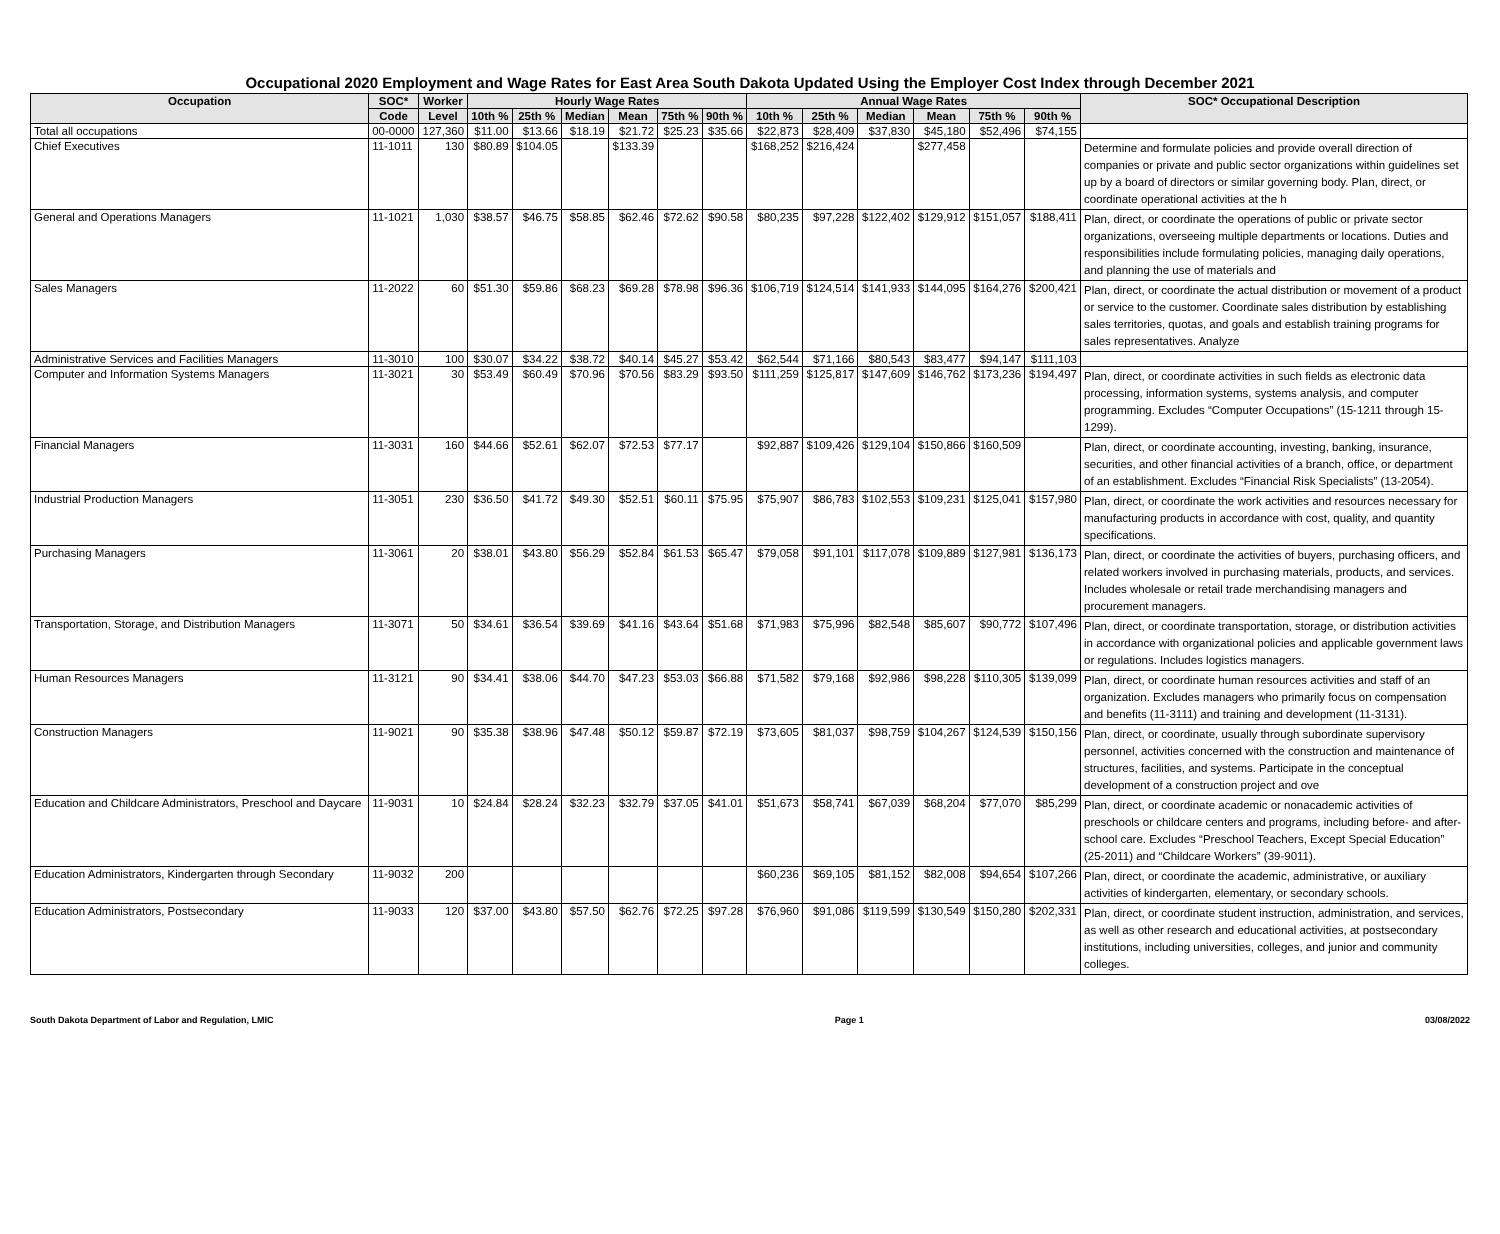Occupational 2020 Employment and Wage Rates for East Area South Dakota Updated Using the Employer Cost Index through December 2021
| Occupation | SOC* | Worker | Hourly Wage Rates | | | | | | Annual Wage Rates | | | | | | SOC* Occupational Description |
| --- | --- | --- | --- | --- | --- | --- | --- | --- | --- | --- | --- | --- | --- | --- | --- |
| | Code | Level | 10th % | 25th % | Median | Mean | 75th % | 90th % | 10th % | 25th % | Median | Mean | 75th % | 90th % | |
| Total all occupations | 00-0000 | 127,360 | $11.00 | $13.66 | $18.19 | $21.72 | $25.23 | $35.66 | $22,873 | $28,409 | $37,830 | $45,180 | $52,496 | $74,155 | |
| Chief Executives | 11-1011 | 130 | $80.89 | $104.05 | | $133.39 | | | $168,252 | $216,424 | | $277,458 | | | Determine and formulate policies and provide overall direction of companies or private and public sector organizations within guidelines set up by a board of directors or similar governing body. Plan, direct, or coordinate operational activities at the h |
| General and Operations Managers | 11-1021 | 1,030 | $38.57 | $46.75 | $58.85 | $62.46 | $72.62 | $90.58 | $80,235 | $97,228 | $122,402 | $129,912 | $151,057 | $188,411 | Plan, direct, or coordinate the operations of public or private sector organizations, overseeing multiple departments or locations. Duties and responsibilities include formulating policies, managing daily operations, and planning the use of materials and |
| Sales Managers | 11-2022 | 60 | $51.30 | $59.86 | $68.23 | $69.28 | $78.98 | $96.36 | $106,719 | $124,514 | $141,933 | $144,095 | $164,276 | $200,421 | Plan, direct, or coordinate the actual distribution or movement of a product or service to the customer. Coordinate sales distribution by establishing sales territories, quotas, and goals and establish training programs for sales representatives. Analyze |
| Administrative Services and Facilities Managers | 11-3010 | 100 | $30.07 | $34.22 | $38.72 | $40.14 | $45.27 | $53.42 | $62,544 | $71,166 | $80,543 | $83,477 | $94,147 | $111,103 | |
| Computer and Information Systems Managers | 11-3021 | 30 | $53.49 | $60.49 | $70.96 | $70.56 | $83.29 | $93.50 | $111,259 | $125,817 | $147,609 | $146,762 | $173,236 | $194,497 | Plan, direct, or coordinate activities in such fields as electronic data processing, information systems, systems analysis, and computer programming. Excludes “Computer Occupations” (15-1211 through 15-1299). |
| Financial Managers | 11-3031 | 160 | $44.66 | $52.61 | $62.07 | $72.53 | $77.17 | | $92,887 | $109,426 | $129,104 | $150,866 | $160,509 | | Plan, direct, or coordinate accounting, investing, banking, insurance, securities, and other financial activities of a branch, office, or department of an establishment. Excludes “Financial Risk Specialists” (13-2054). |
| Industrial Production Managers | 11-3051 | 230 | $36.50 | $41.72 | $49.30 | $52.51 | $60.11 | $75.95 | $75,907 | $86,783 | $102,553 | $109,231 | $125,041 | $157,980 | Plan, direct, or coordinate the work activities and resources necessary for manufacturing products in accordance with cost, quality, and quantity specifications. |
| Purchasing Managers | 11-3061 | 20 | $38.01 | $43.80 | $56.29 | $52.84 | $61.53 | $65.47 | $79,058 | $91,101 | $117,078 | $109,889 | $127,981 | $136,173 | Plan, direct, or coordinate the activities of buyers, purchasing officers, and related workers involved in purchasing materials, products, and services. Includes wholesale or retail trade merchandising managers and procurement managers. |
| Transportation, Storage, and Distribution Managers | 11-3071 | 50 | $34.61 | $36.54 | $39.69 | $41.16 | $43.64 | $51.68 | $71,983 | $75,996 | $82,548 | $85,607 | $90,772 | $107,496 | Plan, direct, or coordinate transportation, storage, or distribution activities in accordance with organizational policies and applicable government laws or regulations. Includes logistics managers. |
| Human Resources Managers | 11-3121 | 90 | $34.41 | $38.06 | $44.70 | $47.23 | $53.03 | $66.88 | $71,582 | $79,168 | $92,986 | $98,228 | $110,305 | $139,099 | Plan, direct, or coordinate human resources activities and staff of an organization. Excludes managers who primarily focus on compensation and benefits (11-3111) and training and development (11-3131). |
| Construction Managers | 11-9021 | 90 | $35.38 | $38.96 | $47.48 | $50.12 | $59.87 | $72.19 | $73,605 | $81,037 | $98,759 | $104,267 | $124,539 | $150,156 | Plan, direct, or coordinate, usually through subordinate supervisory personnel, activities concerned with the construction and maintenance of structures, facilities, and systems. Participate in the conceptual development of a construction project and ove |
| Education and Childcare Administrators, Preschool and Daycare | 11-9031 | 10 | $24.84 | $28.24 | $32.23 | $32.79 | $37.05 | $41.01 | $51,673 | $58,741 | $67,039 | $68,204 | $77,070 | $85,299 | Plan, direct, or coordinate academic or nonacademic activities of preschools or childcare centers and programs, including before- and after-school care. Excludes “Preschool Teachers, Except Special Education” (25-2011) and “Childcare Workers” (39-9011). |
| Education Administrators, Kindergarten through Secondary | 11-9032 | 200 | | | | | | | $60,236 | $69,105 | $81,152 | $82,008 | $94,654 | $107,266 | Plan, direct, or coordinate the academic, administrative, or auxiliary activities of kindergarten, elementary, or secondary schools. |
| Education Administrators, Postsecondary | 11-9033 | 120 | $37.00 | $43.80 | $57.50 | $62.76 | $72.25 | $97.28 | $76,960 | $91,086 | $119,599 | $130,549 | $150,280 | $202,331 | Plan, direct, or coordinate student instruction, administration, and services, as well as other research and educational activities, at postsecondary institutions, including universities, colleges, and junior and community colleges. |
South Dakota Department of Labor and Regulation, LMIC Page 1 03/08/2022